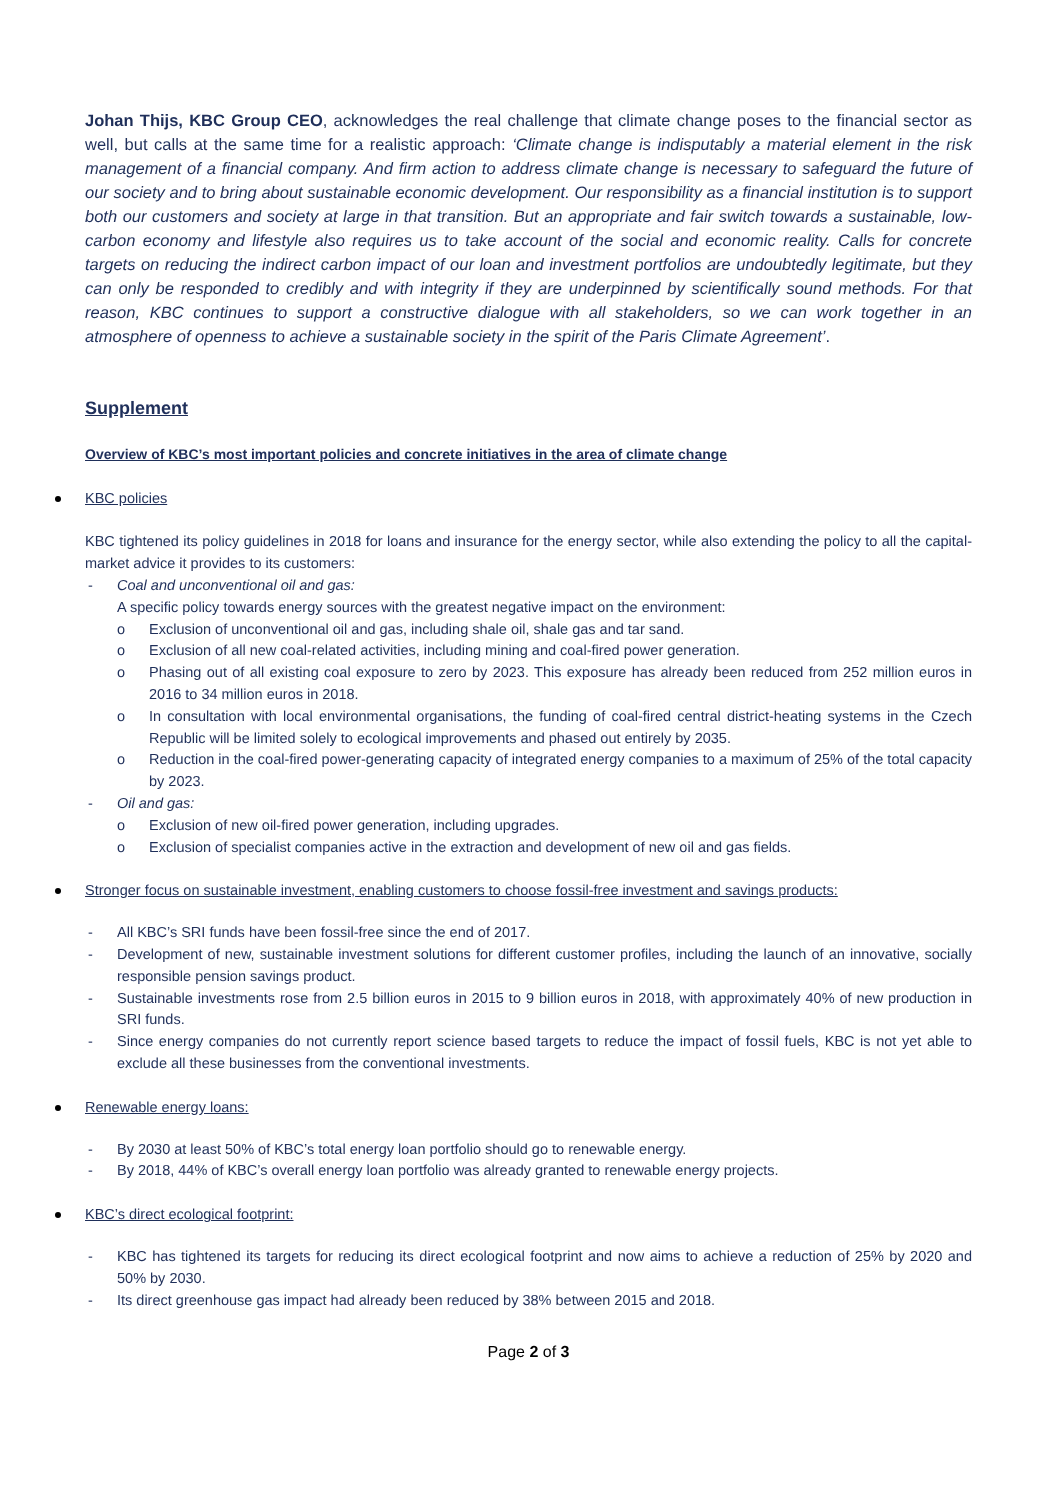Johan Thijs, KBC Group CEO, acknowledges the real challenge that climate change poses to the financial sector as well, but calls at the same time for a realistic approach: ‘Climate change is indisputably a material element in the risk management of a financial company. And firm action to address climate change is necessary to safeguard the future of our society and to bring about sustainable economic development. Our responsibility as a financial institution is to support both our customers and society at large in that transition. But an appropriate and fair switch towards a sustainable, low-carbon economy and lifestyle also requires us to take account of the social and economic reality. Calls for concrete targets on reducing the indirect carbon impact of our loan and investment portfolios are undoubtedly legitimate, but they can only be responded to credibly and with integrity if they are underpinned by scientifically sound methods. For that reason, KBC continues to support a constructive dialogue with all stakeholders, so we can work together in an atmosphere of openness to achieve a sustainable society in the spirit of the Paris Climate Agreement’.
Supplement
Overview of KBC’s most important policies and concrete initiatives in the area of climate change
KBC policies
KBC tightened its policy guidelines in 2018 for loans and insurance for the energy sector, while also extending the policy to all the capital-market advice it provides to its customers:
- Coal and unconventional oil and gas:
A specific policy towards energy sources with the greatest negative impact on the environment:
o Exclusion of unconventional oil and gas, including shale oil, shale gas and tar sand.
o Exclusion of all new coal-related activities, including mining and coal-fired power generation.
o Phasing out of all existing coal exposure to zero by 2023. This exposure has already been reduced from 252 million euros in 2016 to 34 million euros in 2018.
o In consultation with local environmental organisations, the funding of coal-fired central district-heating systems in the Czech Republic will be limited solely to ecological improvements and phased out entirely by 2035.
o Reduction in the coal-fired power-generating capacity of integrated energy companies to a maximum of 25% of the total capacity by 2023.
- Oil and gas:
o Exclusion of new oil-fired power generation, including upgrades.
o Exclusion of specialist companies active in the extraction and development of new oil and gas fields.
Stronger focus on sustainable investment, enabling customers to choose fossil-free investment and savings products:
- All KBC’s SRI funds have been fossil-free since the end of 2017.
- Development of new, sustainable investment solutions for different customer profiles, including the launch of an innovative, socially responsible pension savings product.
- Sustainable investments rose from 2.5 billion euros in 2015 to 9 billion euros in 2018, with approximately 40% of new production in SRI funds.
- Since energy companies do not currently report science based targets to reduce the impact of fossil fuels, KBC is not yet able to exclude all these businesses from the conventional investments.
Renewable energy loans:
- By 2030 at least 50% of KBC’s total energy loan portfolio should go to renewable energy.
- By 2018, 44% of KBC’s overall energy loan portfolio was already granted to renewable energy projects.
KBC’s direct ecological footprint:
- KBC has tightened its targets for reducing its direct ecological footprint and now aims to achieve a reduction of 25% by 2020 and 50% by 2030.
- Its direct greenhouse gas impact had already been reduced by 38% between 2015 and 2018.
Page 2 of 3